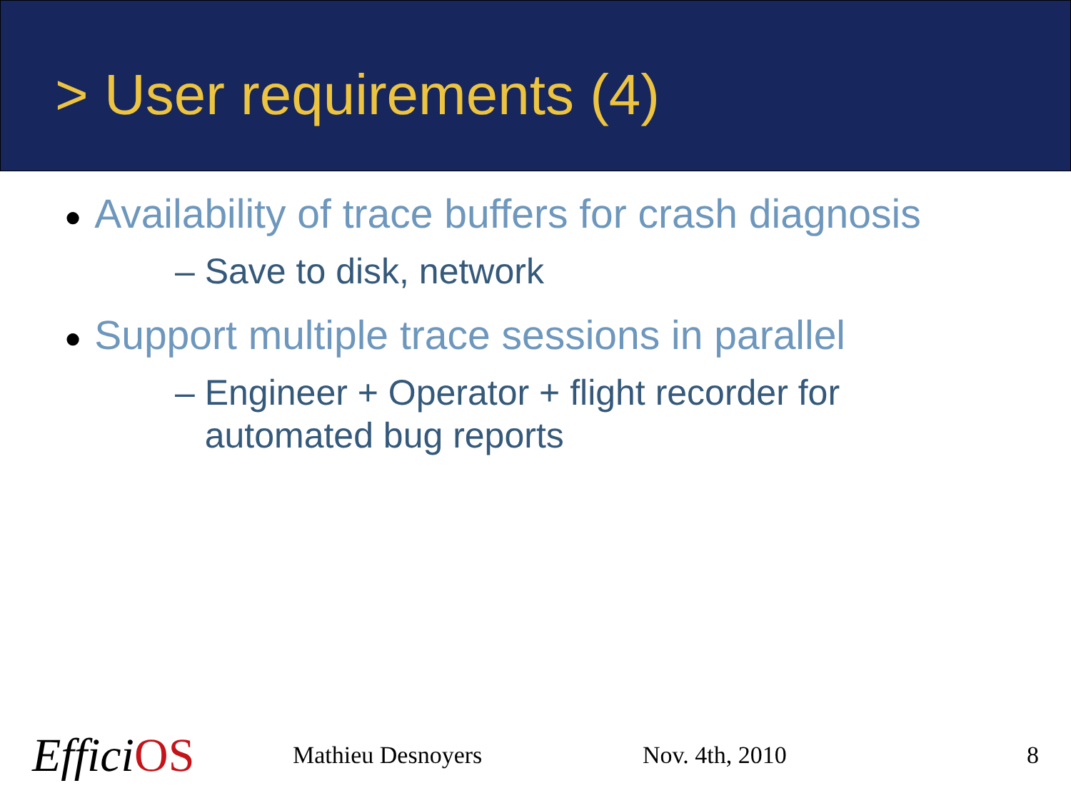> User requirements (4)
● Availability of trace buffers for crash diagnosis
– Save to disk, network
● Support multiple trace sessions in parallel
– Engineer + Operator + flight recorder for
automated bug reports
Effici OS
Mathieu Desnoyers Nov. 4th, 2010 8